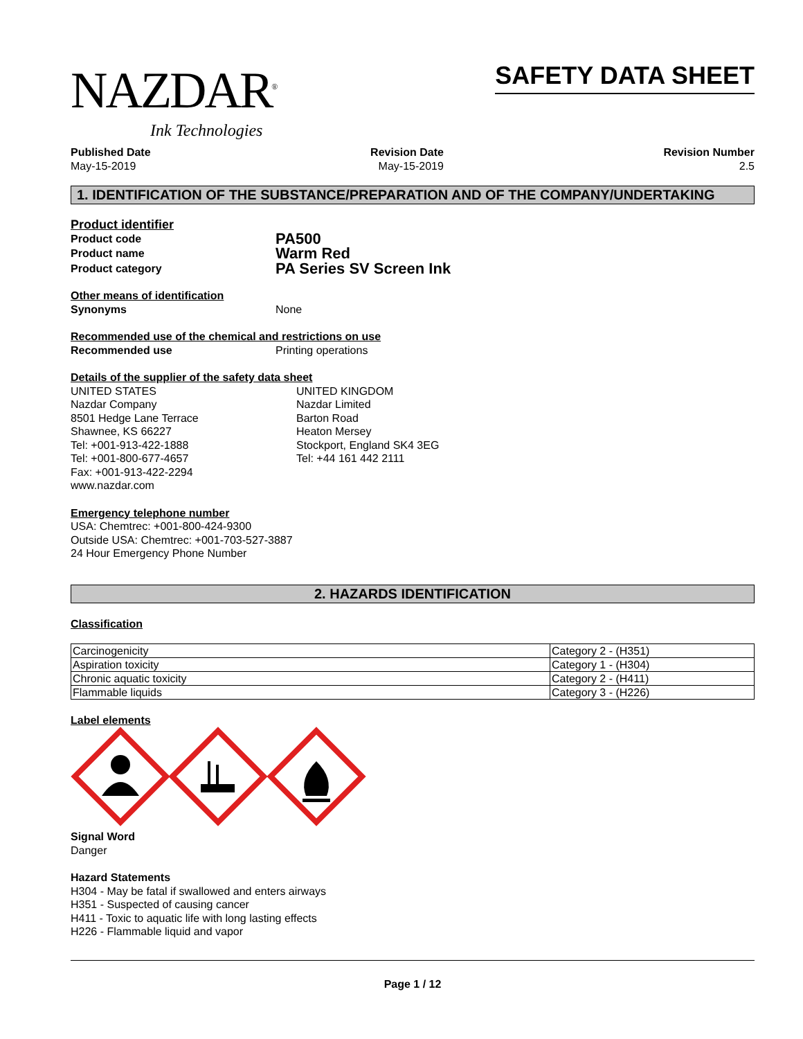NAZDAR<sup>®</sup>
Ink Technologies
SAFETY DATA SHEET
Published Date
May-15-2019
Revision Date
May-15-2019
Revision Number
2.5
1. IDENTIFICATION OF THE SUBSTANCE/PREPARATION AND OF THE COMPANY/UNDERTAKING
Product identifier
Product code
PA500
Product name
Warm Red
Product category
PA Series SV Screen Ink
Other means of identification
Synonyms
None
Recommended use of the chemical and restrictions on use
Recommended use
Printing operations
Details of the supplier of the safety data sheet
UNITED STATES
Nazdar Company
8501 Hedge Lane Terrace
Shawnee, KS 66227
Tel: +001-913-422-1888
Tel: +001-800-677-4657
Fax: +001-913-422-2294
www.nazdar.com
UNITED KINGDOM
Nazdar Limited
Barton Road
Heaton Mersey
Stockport, England SK4 3EG
Tel: +44 161 442 2111
Emergency telephone number
USA: Chemtrec: +001-800-424-9300
Outside USA: Chemtrec: +001-703-527-3887
24 Hour Emergency Phone Number
2. HAZARDS IDENTIFICATION
Classification
| Carcinogenicity | Category 2 - (H351) |
| Aspiration toxicity | Category 1 - (H304) |
| Chronic aquatic toxicity | Category 2 - (H411) |
| Flammable liquids | Category 3 - (H226) |
Label elements
Signal Word
Danger
Hazard Statements
H304 - May be fatal if swallowed and enters airways
H351 - Suspected of causing cancer
H411 - Toxic to aquatic life with long lasting effects
H226 - Flammable liquid and vapor
Page 1 / 12